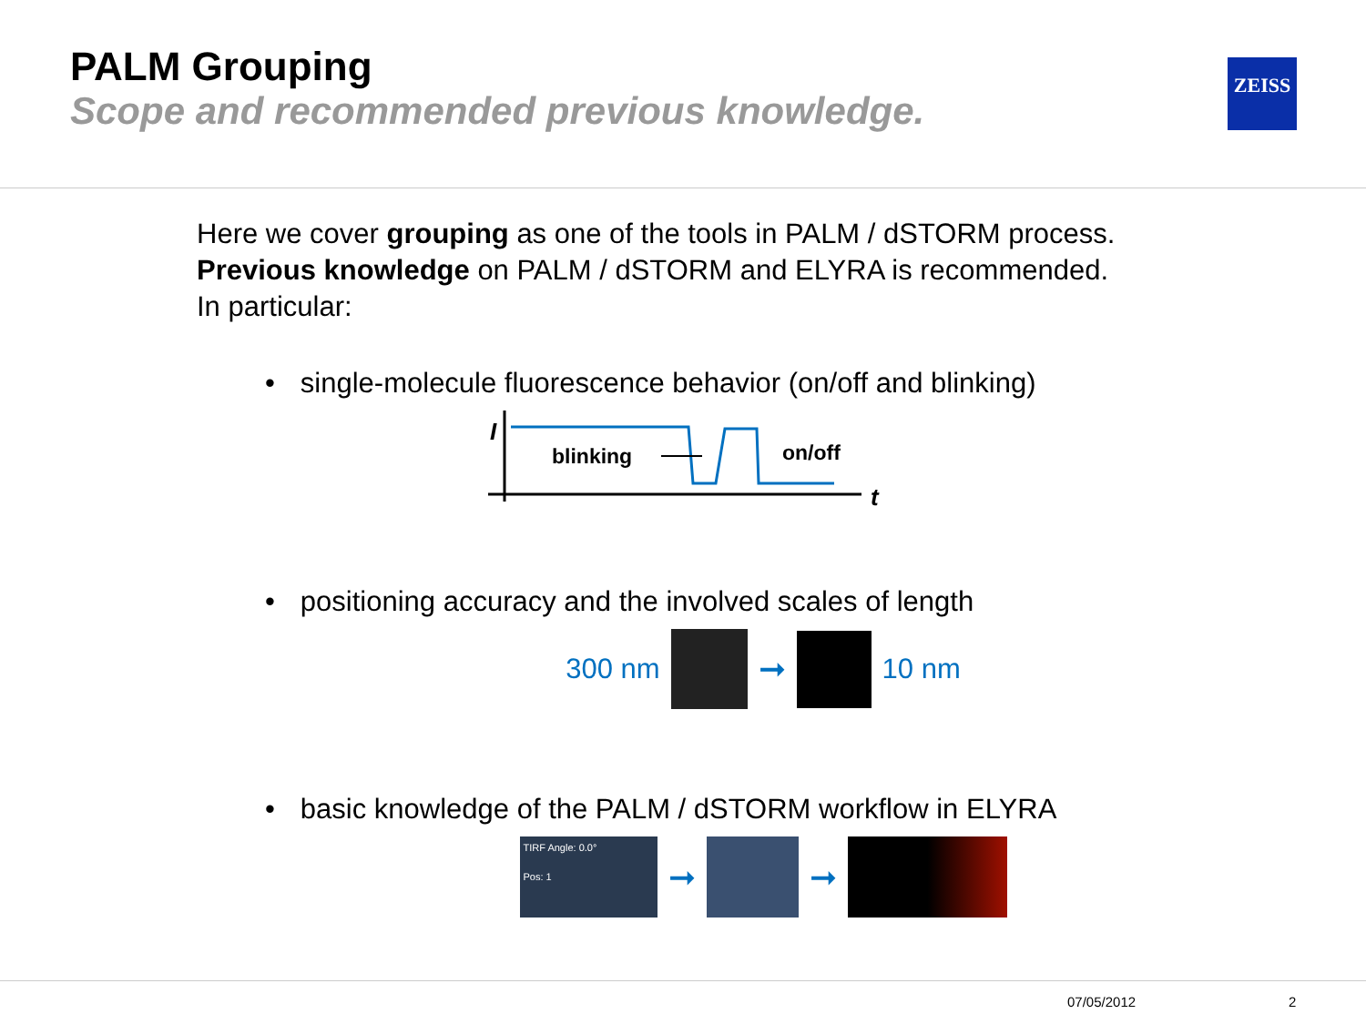PALM Grouping
Scope and recommended previous knowledge.
ZEISS
Here we cover grouping as one of the tools in PALM / dSTORM process.
Previous knowledge on PALM / dSTORM and ELYRA is recommended.
In particular:
• single-molecule fluorescence behavior (on/off and blinking)
I
t
blinking
on/off
• positioning accuracy and the involved scales of length
300 nm
➞
10 nm
• basic knowledge of the PALM / dSTORM workflow in ELYRA
TIRF Angle: 0.0°
Pos: 1
➞ ➞
07/05/2012 2